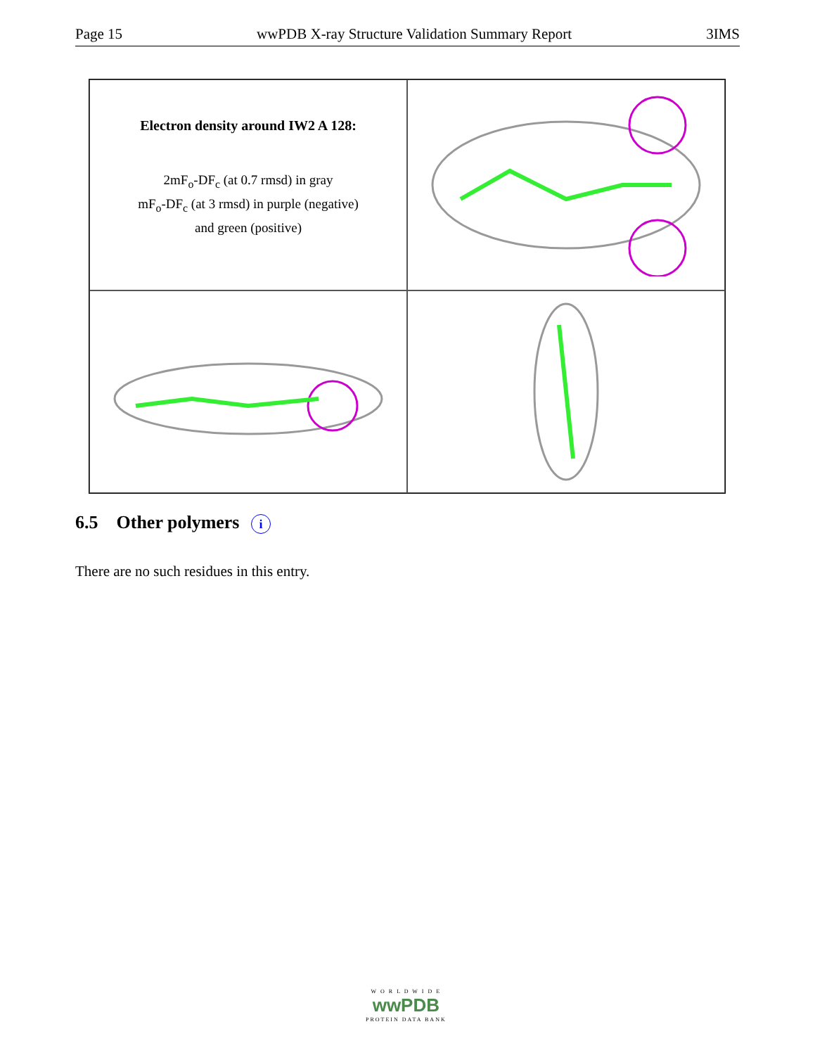Page 15 wwPDB X-ray Structure Validation Summary Report 3IMS
Electron density around IW2 A 128:
2mF<sub>o</sub>-DF<sub>c</sub> (at 0.7 rmsd) in gray
mF<sub>o</sub>-DF<sub>c</sub> (at 3 rmsd) in purple (negative)
and green (positive)
6.5 Other polymers i
There are no such residues in this entry.
W O R L D W I D E
wwPDB
PROTEIN DATA BANK